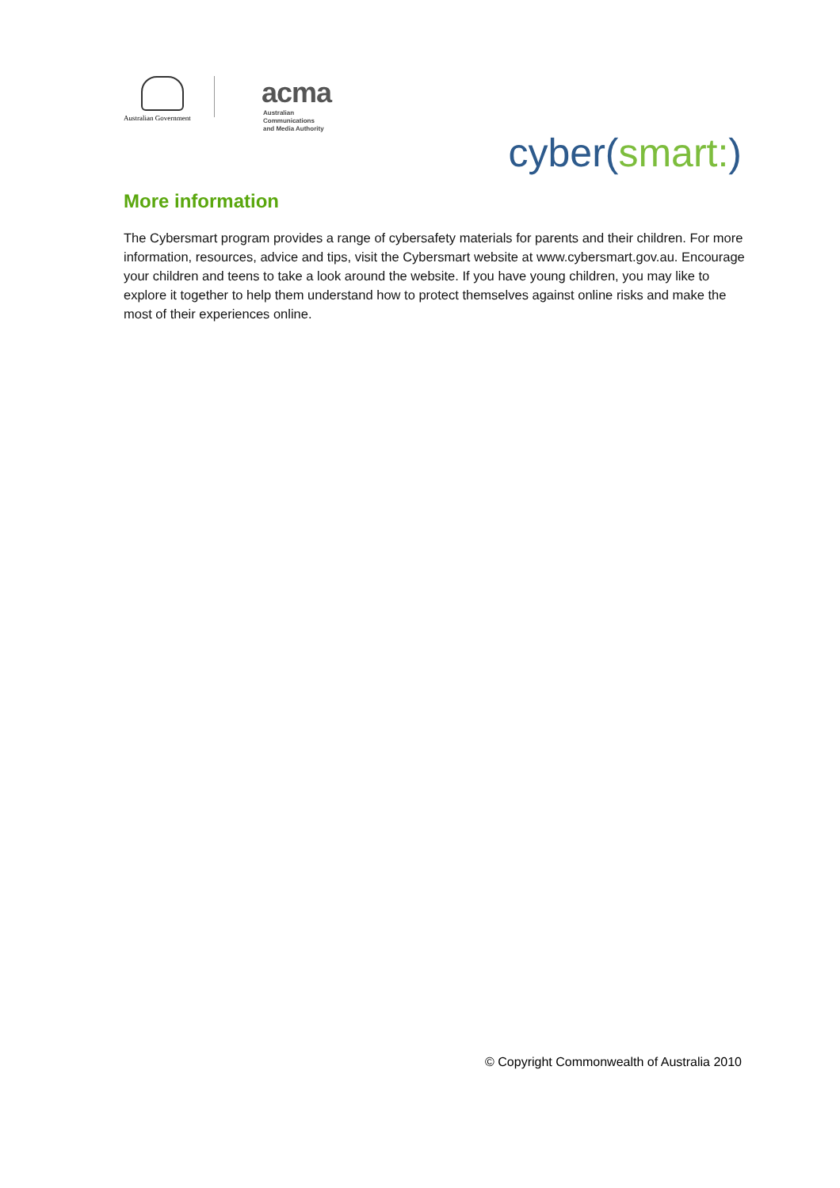Australian Government
acma
Australian
Communications
and Media Authority
cyber(smart:)
More information
The Cybersmart program provides a range of cybersafety materials for parents and their children. For more information, resources, advice and tips, visit the Cybersmart website at www.cybersmart.gov.au. Encourage your children and teens to take a look around the website. If you have young children, you may like to explore it together to help them understand how to protect themselves against online risks and make the most of their experiences online.
© Copyright Commonwealth of Australia 2010